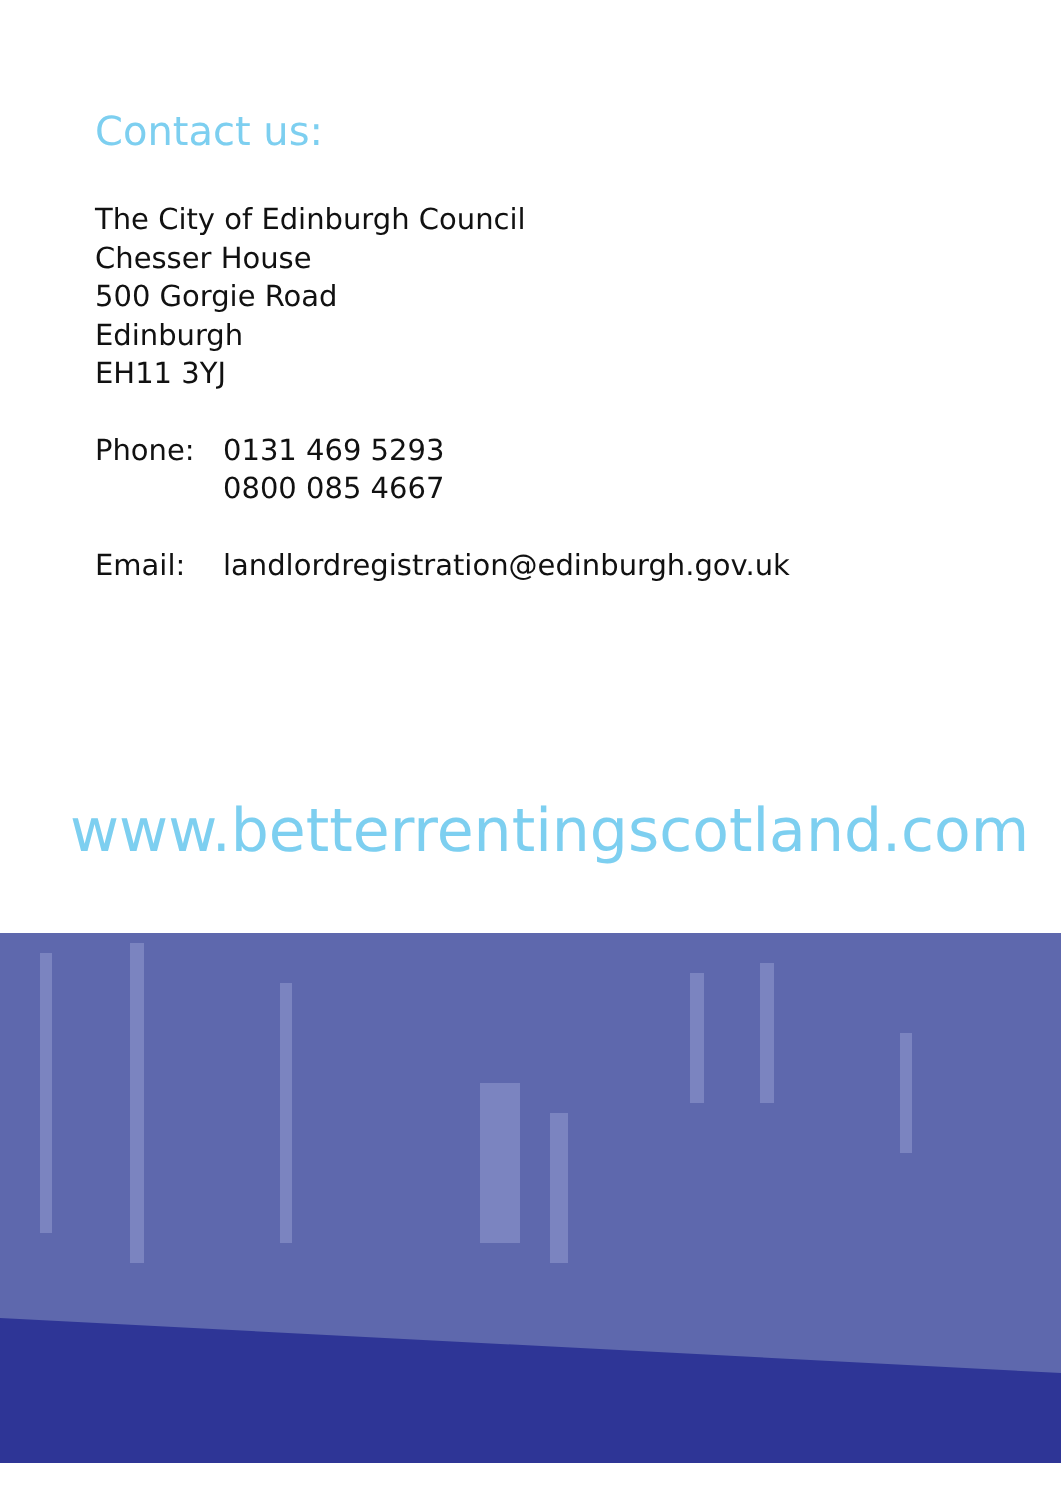Contact us:
The City of Edinburgh Council
Chesser House
500 Gorgie Road
Edinburgh
EH11 3YJ
Phone: 0131 469 5293
0800 085 4667
Email: landlordregistration@edinburgh.gov.uk
www.betterrentingscotland.com